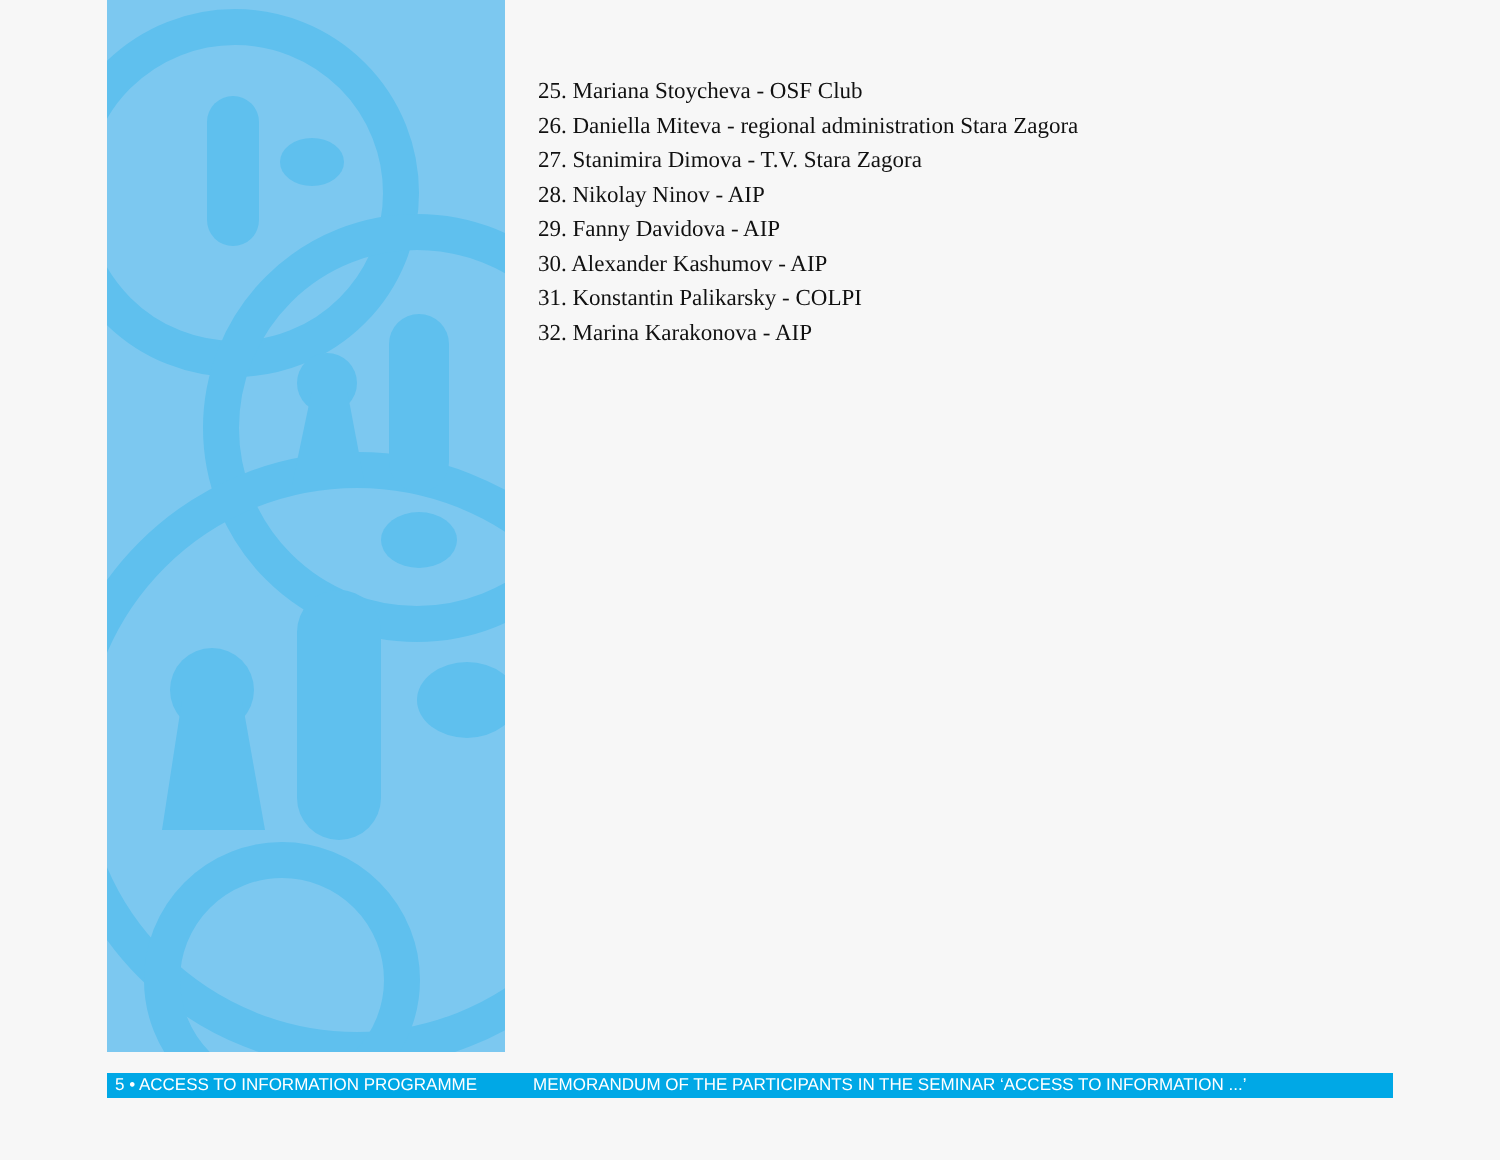25. Mariana Stoycheva - OSF Club
26. Daniella Miteva - regional administration Stara Zagora
27. Stanimira Dimova - T.V. Stara Zagora
28. Nikolay Ninov - AIP
29. Fanny Davidova - AIP
30. Alexander Kashumov - AIP
31. Konstantin Palikarsky - COLPI
32. Marina Karakonova - AIP
5 • ACCESS TO INFORMATION PROGRAMME MEMORANDUM OF THE PARTICIPANTS IN THE SEMINAR ‘ACCESS TO INFORMATION ...’